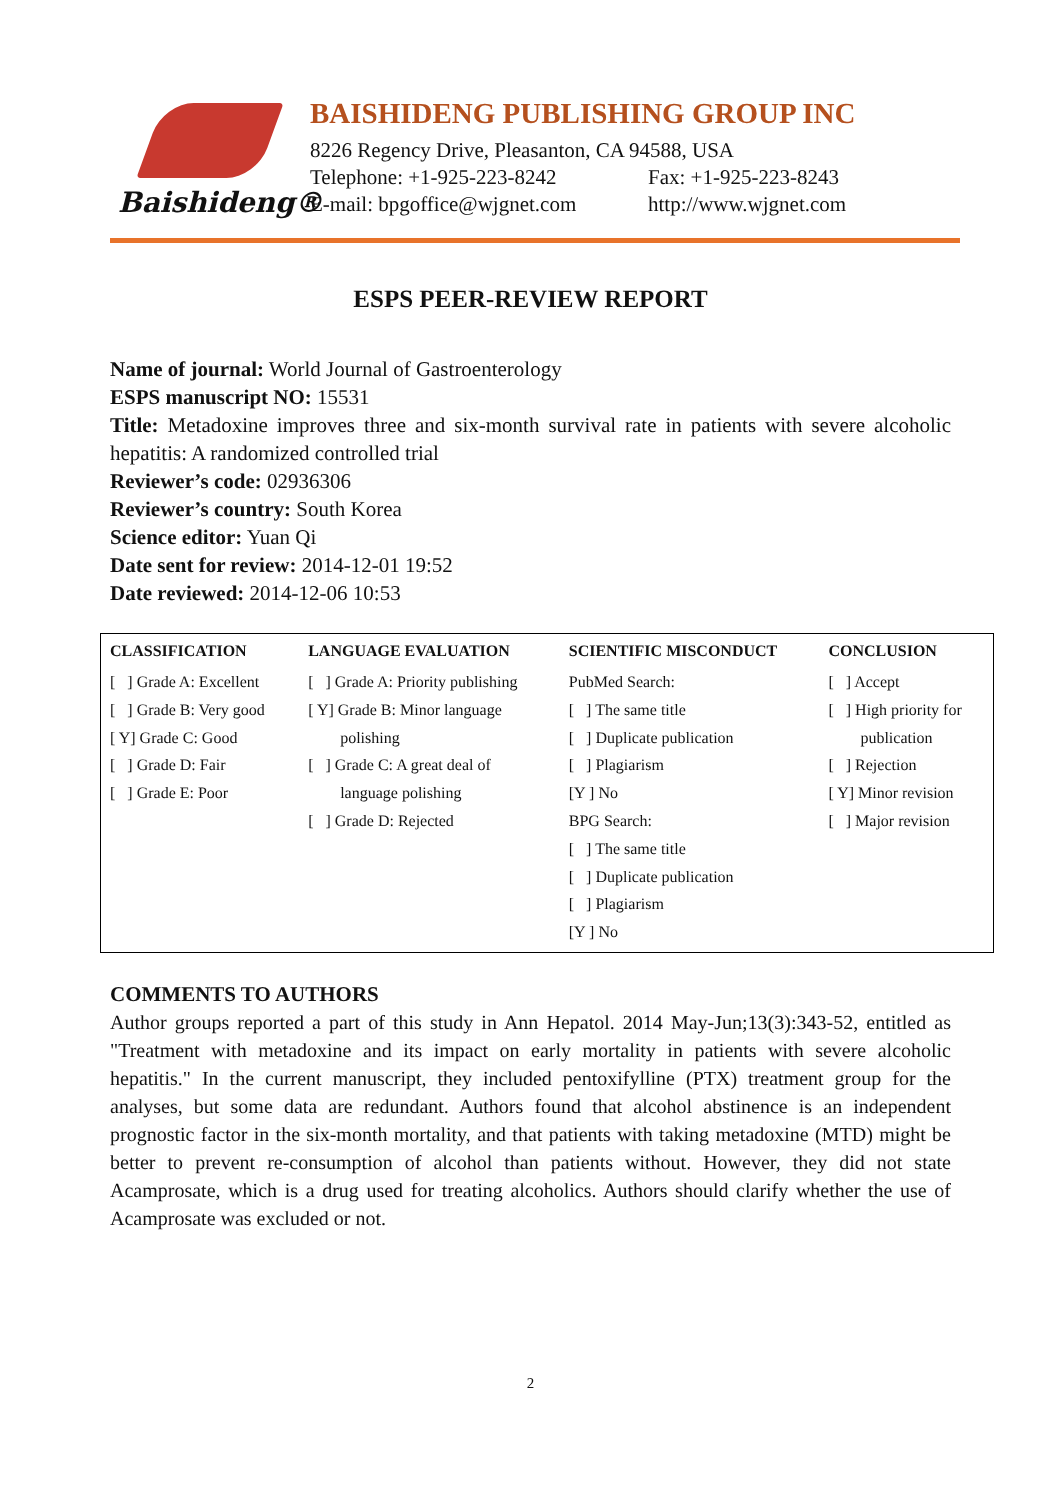Baishideng®
BAISHIDENG PUBLISHING GROUP INC
8226 Regency Drive, Pleasanton, CA 94588, USA
Telephone: +1-925-223-8242 Fax: +1-925-223-8243
E-mail: bpgoffice@wjgnet.com http://www.wjgnet.com
ESPS PEER-REVIEW REPORT
Name of journal: World Journal of Gastroenterology
ESPS manuscript NO: 15531
Title: Metadoxine improves three and six-month survival rate in patients with severe alcoholic hepatitis: A randomized controlled trial
Reviewer’s code: 02936306
Reviewer’s country: South Korea
Science editor: Yuan Qi
Date sent for review: 2014-12-01 19:52
Date reviewed: 2014-12-06 10:53
| CLASSIFICATION | LANGUAGE EVALUATION | SCIENTIFIC MISCONDUCT | CONCLUSION |
| --- | --- | --- | --- |
| [ ] Grade A: Excellent [ ] Grade B: Very good [ Y] Grade C: Good [ ] Grade D: Fair [ ] Grade E: Poor | [ ] Grade A: Priority publishing [ Y] Grade B: Minor language polishing [ ] Grade C: A great deal of language polishing [ ] Grade D: Rejected | PubMed Search: [ ] The same title [ ] Duplicate publication [ ] Plagiarism [Y ] No BPG Search: [ ] The same title [ ] Duplicate publication [ ] Plagiarism [Y ] No | [ ] Accept [ ] High priority for publication [ ] Rejection [ Y] Minor revision [ ] Major revision |
COMMENTS TO AUTHORS
Author groups reported a part of this study in Ann Hepatol. 2014 May-Jun;13(3):343-52, entitled as "Treatment with metadoxine and its impact on early mortality in patients with severe alcoholic hepatitis." In the current manuscript, they included pentoxifylline (PTX) treatment group for the analyses, but some data are redundant. Authors found that alcohol abstinence is an independent prognostic factor in the six-month mortality, and that patients with taking metadoxine (MTD) might be better to prevent re-consumption of alcohol than patients without. However, they did not state Acamprosate, which is a drug used for treating alcoholics. Authors should clarify whether the use of Acamprosate was excluded or not.
2